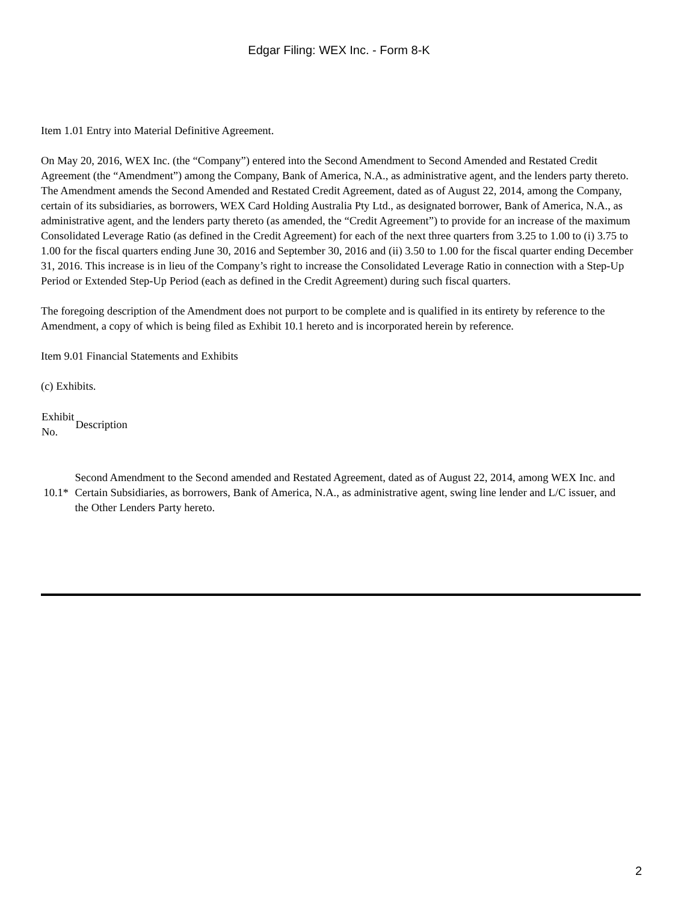Edgar Filing: WEX Inc. - Form 8-K
Item 1.01 Entry into Material Definitive Agreement.
On May 20, 2016, WEX Inc. (the “Company”) entered into the Second Amendment to Second Amended and Restated Credit Agreement (the “Amendment”) among the Company, Bank of America, N.A., as administrative agent, and the lenders party thereto. The Amendment amends the Second Amended and Restated Credit Agreement, dated as of August 22, 2014, among the Company, certain of its subsidiaries, as borrowers, WEX Card Holding Australia Pty Ltd., as designated borrower, Bank of America, N.A., as administrative agent, and the lenders party thereto (as amended, the “Credit Agreement”) to provide for an increase of the maximum Consolidated Leverage Ratio (as defined in the Credit Agreement) for each of the next three quarters from 3.25 to 1.00 to (i) 3.75 to 1.00 for the fiscal quarters ending June 30, 2016 and September 30, 2016 and (ii) 3.50 to 1.00 for the fiscal quarter ending December 31, 2016. This increase is in lieu of the Company’s right to increase the Consolidated Leverage Ratio in connection with a Step-Up Period or Extended Step-Up Period (each as defined in the Credit Agreement) during such fiscal quarters.
The foregoing description of the Amendment does not purport to be complete and is qualified in its entirety by reference to the Amendment, a copy of which is being filed as Exhibit 10.1 hereto and is incorporated herein by reference.
Item 9.01 Financial Statements and Exhibits
(c) Exhibits.
| Exhibit No. | Description |
| --- | --- |
| 10.1* | Second Amendment to the Second amended and Restated Agreement, dated as of August 22, 2014, among WEX Inc. and Certain Subsidiaries, as borrowers, Bank of America, N.A., as administrative agent, swing line lender and L/C issuer, and the Other Lenders Party hereto. |
2